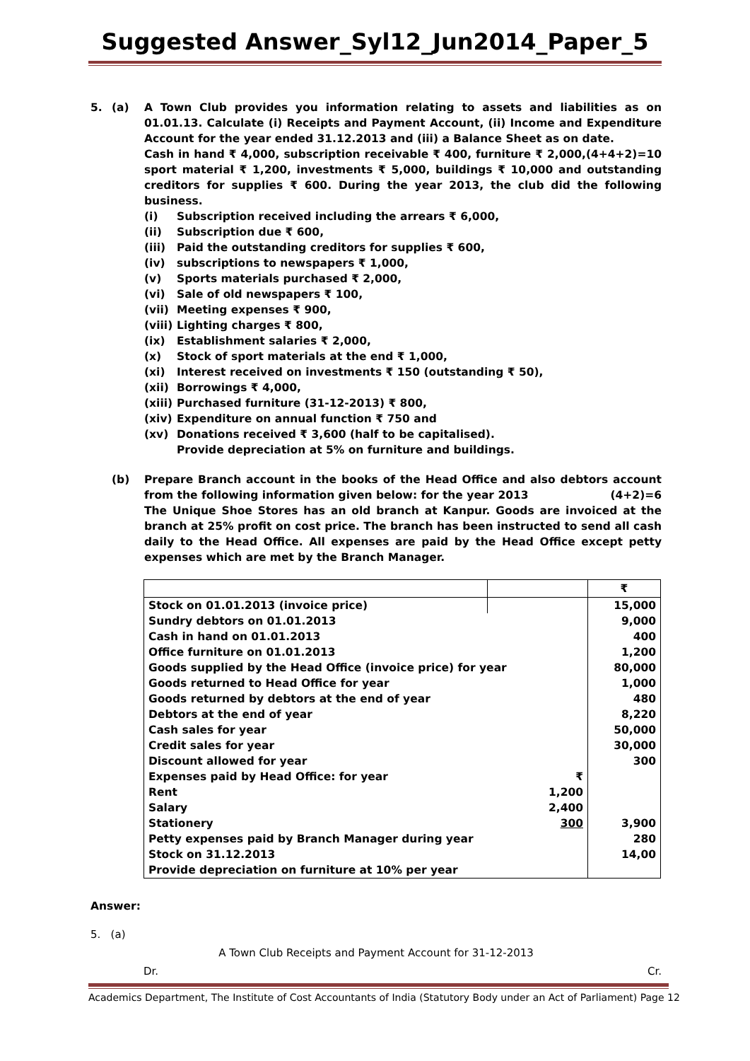Suggested Answer_Syl12_Jun2014_Paper_5
5. (a) A Town Club provides you information relating to assets and liabilities as on 01.01.13. Calculate (i) Receipts and Payment Account, (ii) Income and Expenditure Account for the year ended 31.12.2013 and (iii) a Balance Sheet as on date. (4+4+2)=10
Cash in hand ₹ 4,000, subscription receivable ₹ 400, furniture ₹ 2,000, sport material ₹ 1,200, investments ₹ 5,000, buildings ₹ 10,000 and outstanding creditors for supplies ₹ 600. During the year 2013, the club did the following business.
(i) Subscription received including the arrears ₹ 6,000,
(ii) Subscription due ₹ 600,
(iii) Paid the outstanding creditors for supplies ₹ 600,
(iv) subscriptions to newspapers ₹ 1,000,
(v) Sports materials purchased ₹ 2,000,
(vi) Sale of old newspapers ₹ 100,
(vii) Meeting expenses ₹ 900,
(viii) Lighting charges ₹ 800,
(ix) Establishment salaries ₹ 2,000,
(x) Stock of sport materials at the end ₹ 1,000,
(xi) Interest received on investments ₹ 150 (outstanding ₹ 50),
(xii) Borrowings ₹ 4,000,
(xiii) Purchased furniture (31-12-2013) ₹ 800,
(xiv) Expenditure on annual function ₹ 750 and
(xv) Donations received ₹ 3,600 (half to be capitalised).
Provide depreciation at 5% on furniture and buildings.
(b) Prepare Branch account in the books of the Head Office and also debtors account from the following information given below: for the year 2013 (4+2)=6
The Unique Shoe Stores has an old branch at Kanpur. Goods are invoiced at the branch at 25% profit on cost price. The branch has been instructed to send all cash daily to the Head Office. All expenses are paid by the Head Office except petty expenses which are met by the Branch Manager.
| | | ₹ |
| Stock on 01.01.2013 (invoice price) | | 15,000 |
| Sundry debtors on 01.01.2013 | | 9,000 |
| Cash in hand on 01.01.2013 | | 400 |
| Office furniture on 01.01.2013 | | 1,200 |
| Goods supplied by the Head Office (invoice price) for year | | 80,000 |
| Goods returned to Head Office for year | | 1,000 |
| Goods returned by debtors at the end of year | | 480 |
| Debtors at the end of year | | 8,220 |
| Cash sales for year | | 50,000 |
| Credit sales for year | | 30,000 |
| Discount allowed for year | | 300 |
| Expenses paid by Head Office: for year | ₹ | |
| Rent | 1,200 | |
| Salary | 2,400 | |
| Stationery | 300 | 3,900 |
| Petty expenses paid by Branch Manager during year | | 280 |
| Stock on 31.12.2013 | | 14,00 |
| Provide depreciation on furniture at 10% per year | | |
Answer:
5. (a)
A Town Club Receipts and Payment Account for 31-12-2013
Dr. Cr.
Academics Department, The Institute of Cost Accountants of India (Statutory Body under an Act of Parliament) Page 12